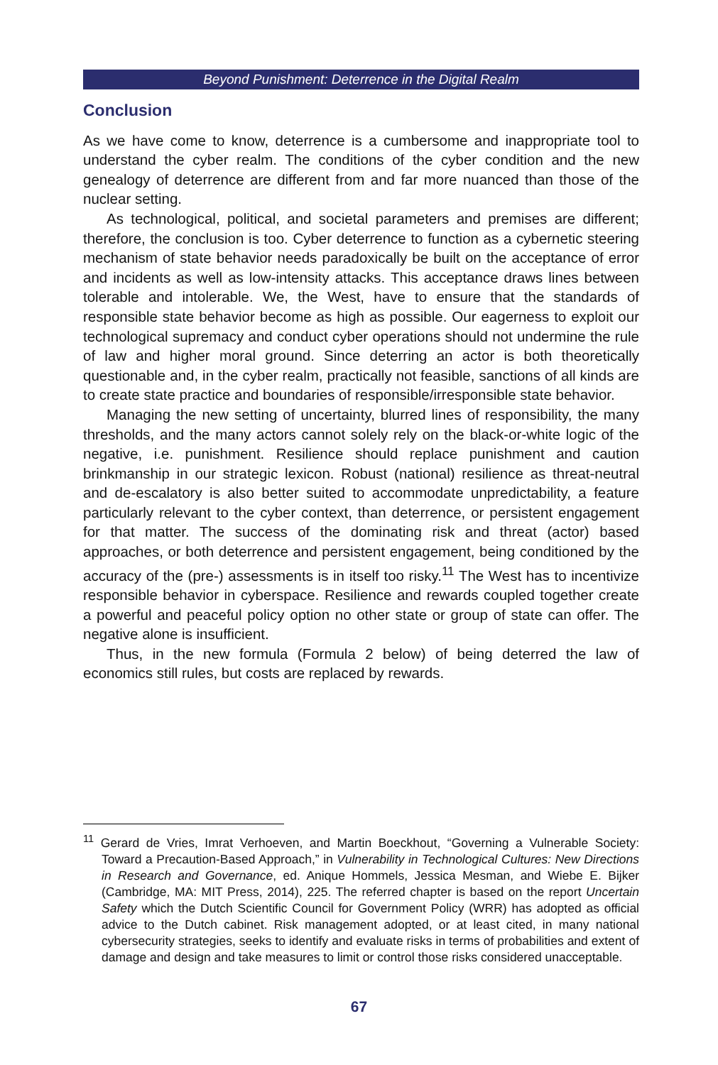Beyond Punishment: Deterrence in the Digital Realm
Conclusion
As we have come to know, deterrence is a cumbersome and inappropriate tool to understand the cyber realm. The conditions of the cyber condition and the new genealogy of deterrence are different from and far more nuanced than those of the nuclear setting.
As technological, political, and societal parameters and premises are different; therefore, the conclusion is too. Cyber deterrence to function as a cybernetic steering mechanism of state behavior needs paradoxically be built on the acceptance of error and incidents as well as low-intensity attacks. This acceptance draws lines between tolerable and intolerable. We, the West, have to ensure that the standards of responsible state behavior become as high as possible. Our eagerness to exploit our technological supremacy and conduct cyber operations should not undermine the rule of law and higher moral ground. Since deterring an actor is both theoretically questionable and, in the cyber realm, practically not feasible, sanctions of all kinds are to create state practice and boundaries of responsible/irresponsible state behavior.
Managing the new setting of uncertainty, blurred lines of responsibility, the many thresholds, and the many actors cannot solely rely on the black-or-white logic of the negative, i.e. punishment. Resilience should replace punishment and caution brinkmanship in our strategic lexicon. Robust (national) resilience as threat-neutral and de-escalatory is also better suited to accommodate unpredictability, a feature particularly relevant to the cyber context, than deterrence, or persistent engagement for that matter. The success of the dominating risk and threat (actor) based approaches, or both deterrence and persistent engagement, being conditioned by the accuracy of the (pre-) assessments is in itself too risky.<sup>11</sup> The West has to incentivize responsible behavior in cyberspace. Resilience and rewards coupled together create a powerful and peaceful policy option no other state or group of state can offer. The negative alone is insufficient.
Thus, in the new formula (Formula 2 below) of being deterred the law of economics still rules, but costs are replaced by rewards.
<sup>11</sup> Gerard de Vries, Imrat Verhoeven, and Martin Boeckhout, “Governing a Vulnerable Society: Toward a Precaution-Based Approach,” in Vulnerability in Technological Cultures: New Directions in Research and Governance, ed. Anique Hommels, Jessica Mesman, and Wiebe E. Bijker (Cambridge, MA: MIT Press, 2014), 225. The referred chapter is based on the report Uncertain Safety which the Dutch Scientific Council for Government Policy (WRR) has adopted as official advice to the Dutch cabinet. Risk management adopted, or at least cited, in many national cybersecurity strategies, seeks to identify and evaluate risks in terms of probabilities and extent of damage and design and take measures to limit or control those risks considered unacceptable.
67